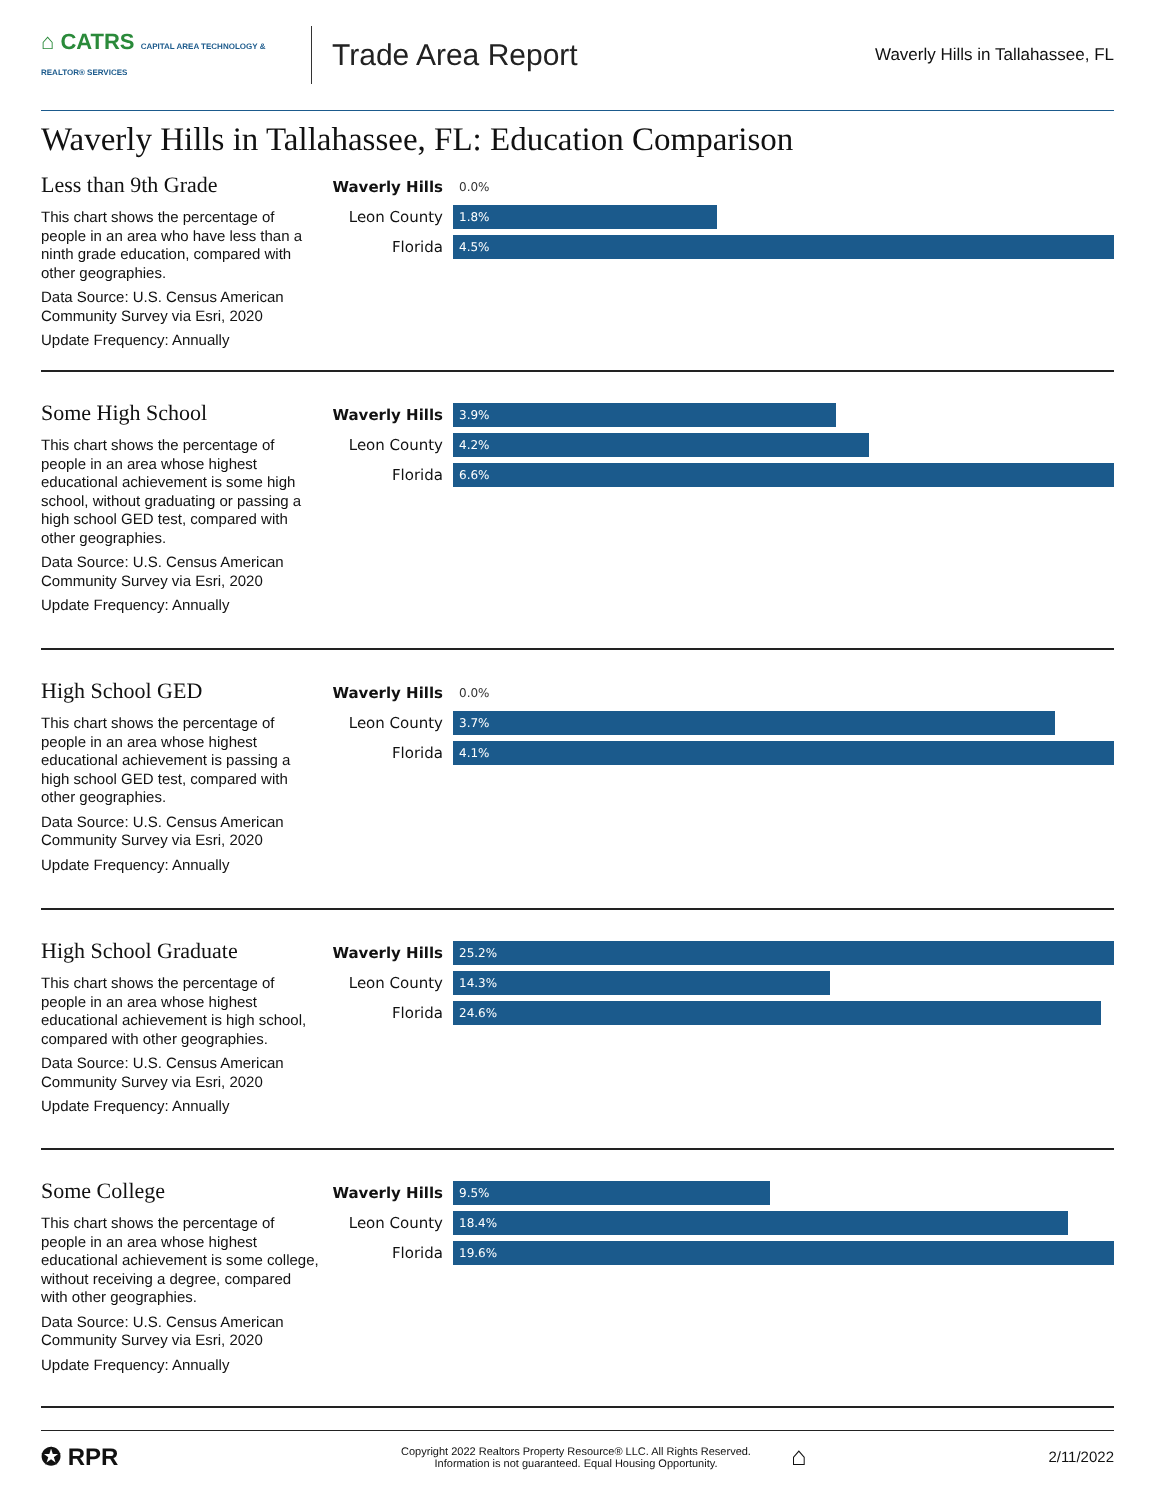⌂ CATRS CAPITAL AREA TECHNOLOGY & REALTOR® SERVICES
Trade Area Report
Waverly Hills in Tallahassee, FL
Waverly Hills in Tallahassee, FL: Education Comparison
Less than 9th Grade
This chart shows the percentage of people in an area who have less than a ninth grade education, compared with other geographies.
Data Source: U.S. Census American Community Survey via Esri, 2020
Update Frequency: Annually
Waverly Hills
0.0%
Leon County
1.8%
Florida
4.5%
Some High School
This chart shows the percentage of people in an area whose highest educational achievement is some high school, without graduating or passing a high school GED test, compared with other geographies.
Data Source: U.S. Census American Community Survey via Esri, 2020
Update Frequency: Annually
Waverly Hills
3.9%
Leon County
4.2%
Florida
6.6%
High School GED
This chart shows the percentage of people in an area whose highest educational achievement is passing a high school GED test, compared with other geographies.
Data Source: U.S. Census American Community Survey via Esri, 2020
Update Frequency: Annually
Waverly Hills
0.0%
Leon County
3.7%
Florida
4.1%
High School Graduate
This chart shows the percentage of people in an area whose highest educational achievement is high school, compared with other geographies.
Data Source: U.S. Census American Community Survey via Esri, 2020
Update Frequency: Annually
Waverly Hills
25.2%
Leon County
14.3%
Florida
24.6%
Some College
This chart shows the percentage of people in an area whose highest educational achievement is some college, without receiving a degree, compared with other geographies.
Data Source: U.S. Census American Community Survey via Esri, 2020
Update Frequency: Annually
Waverly Hills
9.5%
Leon County
18.4%
Florida
19.6%
✪ RPR
Copyright 2022 Realtors Property Resource® LLC. All Rights Reserved.
Information is not guaranteed. Equal Housing Opportunity.
⌂
2/11/2022